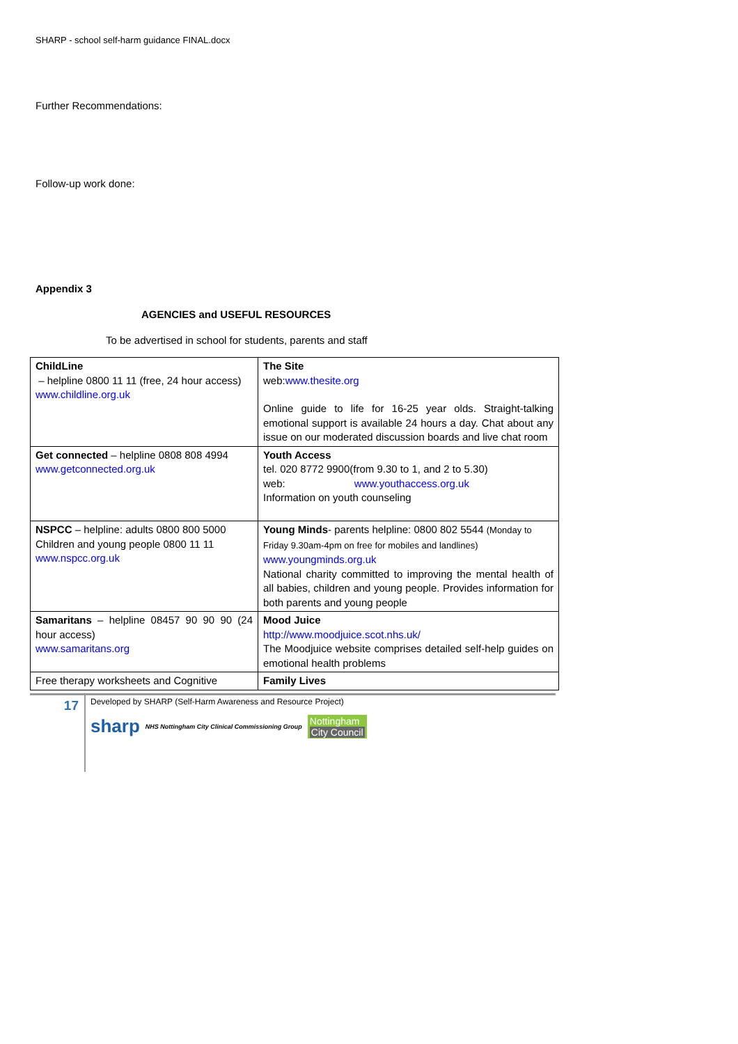SHARP - school self-harm guidance FINAL.docx
Further Recommendations:
Follow-up work done:
Appendix 3
AGENCIES and USEFUL RESOURCES
To be advertised in school for students, parents and staff
| ChildLine – helpline 0800 11 11 (free, 24 hour access) www.childline.org.uk | The Site web: www.thesite.org Online guide to life for 16-25 year olds. Straight-talking emotional support is available 24 hours a day. Chat about any issue on our moderated discussion boards and live chat room |
| Get connected – helpline 0808 808 4994 www.getconnected.org.uk | Youth Access tel. 020 8772 9900(from 9.30 to 1, and 2 to 5.30) web: www.youthaccess.org.uk Information on youth counseling |
| NSPCC – helpline: adults 0800 800 5000 Children and young people 0800 11 11 www.nspcc.org.uk | Young Minds - parents helpline: 0800 802 5544 (Monday to Friday 9.30am-4pm on free for mobiles and landlines) www.youngminds.org.uk National charity committed to improving the mental health of all babies, children and young people. Provides information for both parents and young people |
| Samaritans – helpline 08457 90 90 90 (24 hour access) www.samaritans.org | Mood Juice http://www.moodjuice.scot.nhs.uk/ The Moodjuice website comprises detailed self-help guides on emotional health problems |
| Free therapy worksheets and Cognitive | Family Lives |
17
Developed by SHARP (Self-Harm Awareness and Resource Project)
sharp NHS Nottingham City Clinical Commissioning Group Nottingham
City Council